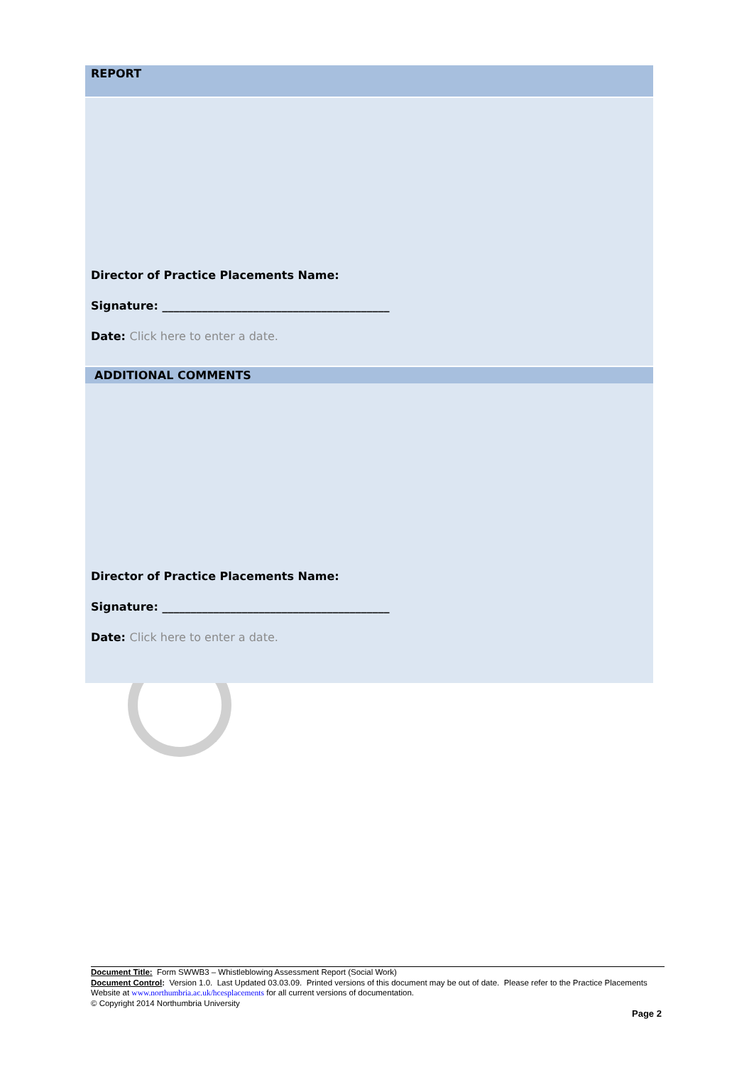REPORT
Director of Practice Placements Name:
Signature: ________________________________________
Date: Click here to enter a date.
ADDITIONAL COMMENTS
Director of Practice Placements Name:
Signature: ________________________________________
Date: Click here to enter a date.
Document Title: Form SWWB3 – Whistleblowing Assessment Report (Social Work)
Document Control: Version 1.0. Last Updated 03.03.09. Printed versions of this document may be out of date. Please refer to the Practice Placements Website at www.northumbria.ac.uk/hcesplacements for all current versions of documentation.
© Copyright 2014 Northumbria University
Page 2